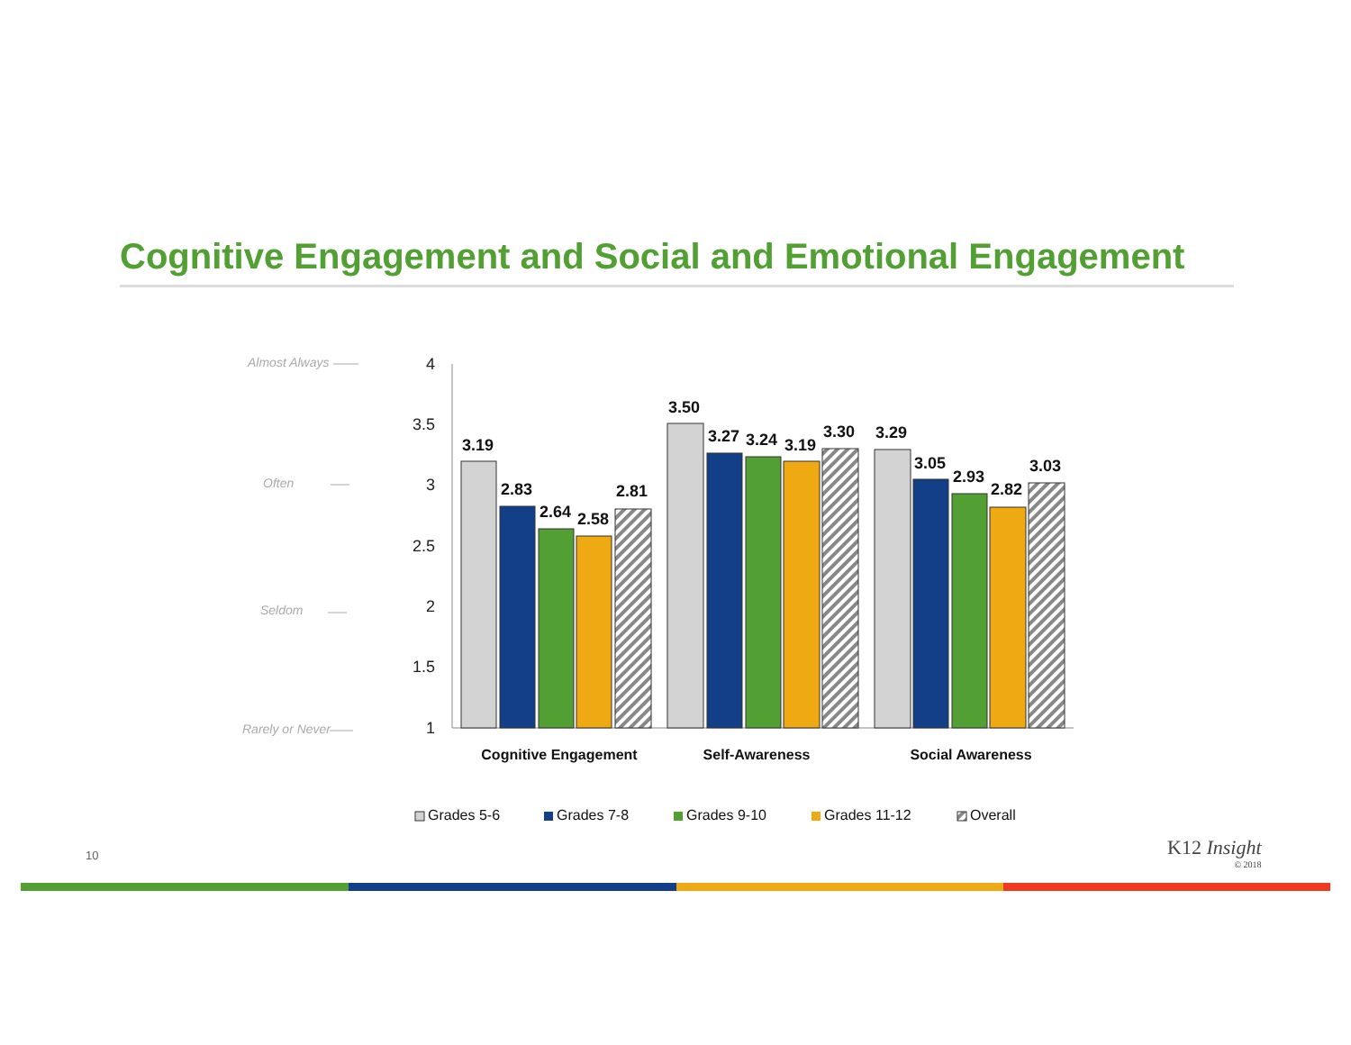Cognitive Engagement and Social and Emotional Engagement
Almost Always
Often
Seldom
Rarely or Never
4
3.5
3
2.5
2
1.5
1
3.19
2.83
2.64
2.58
2.81
3.50
3.27
3.24
3.19
3.30
3.29
3.05
2.93
2.82
3.03
Cognitive Engagement
Self-Awareness
Social Awareness
Grades 5-6
Grades 7-8
Grades 9-10
Grades 11-12
Overall
10 K12 Insight
© 2018